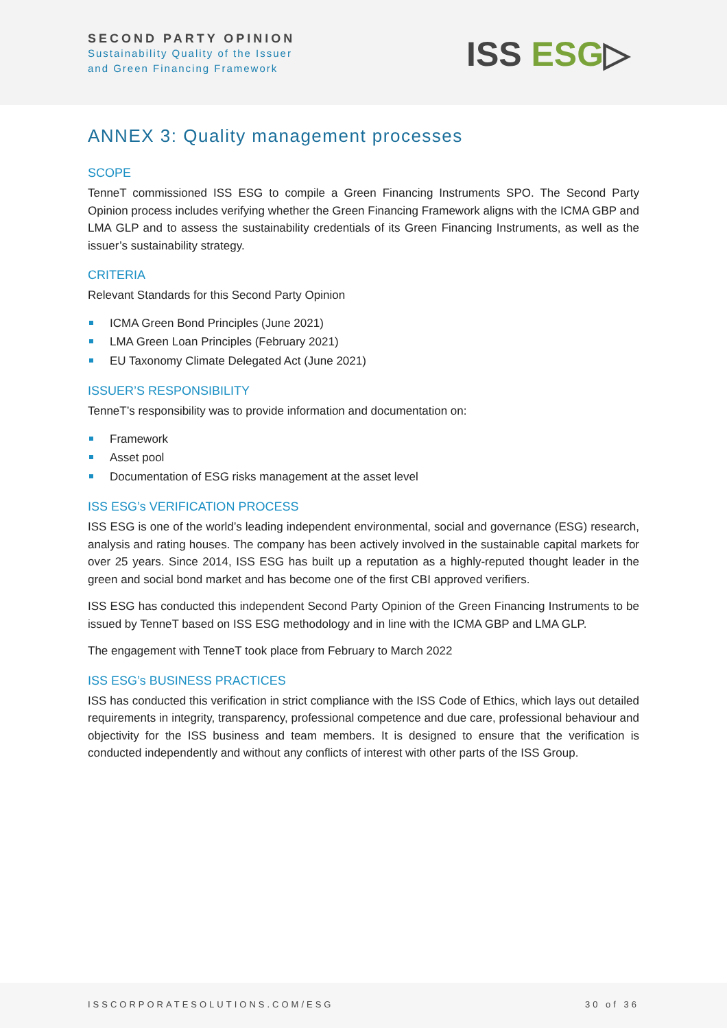SECOND PARTY OPINION
Sustainability Quality of the Issuer
and Green Financing Framework
ISS ESG▷
ANNEX 3: Quality management processes
SCOPE
TenneT commissioned ISS ESG to compile a Green Financing Instruments SPO. The Second Party Opinion process includes verifying whether the Green Financing Framework aligns with the ICMA GBP and LMA GLP and to assess the sustainability credentials of its Green Financing Instruments, as well as the issuer’s sustainability strategy.
CRITERIA
Relevant Standards for this Second Party Opinion
ICMA Green Bond Principles (June 2021)
LMA Green Loan Principles (February 2021)
EU Taxonomy Climate Delegated Act (June 2021)
ISSUER’S RESPONSIBILITY
TenneT’s responsibility was to provide information and documentation on:
Framework
Asset pool
Documentation of ESG risks management at the asset level
ISS ESG’s VERIFICATION PROCESS
ISS ESG is one of the world’s leading independent environmental, social and governance (ESG) research, analysis and rating houses. The company has been actively involved in the sustainable capital markets for over 25 years. Since 2014, ISS ESG has built up a reputation as a highly-reputed thought leader in the green and social bond market and has become one of the first CBI approved verifiers.
ISS ESG has conducted this independent Second Party Opinion of the Green Financing Instruments to be issued by TenneT based on ISS ESG methodology and in line with the ICMA GBP and LMA GLP.
The engagement with TenneT took place from February to March 2022
ISS ESG’s BUSINESS PRACTICES
ISS has conducted this verification in strict compliance with the ISS Code of Ethics, which lays out detailed requirements in integrity, transparency, professional competence and due care, professional behaviour and objectivity for the ISS business and team members. It is designed to ensure that the verification is conducted independently and without any conflicts of interest with other parts of the ISS Group.
ISSCORPORATESOLUTIONS.COM/ESG 30 of 36